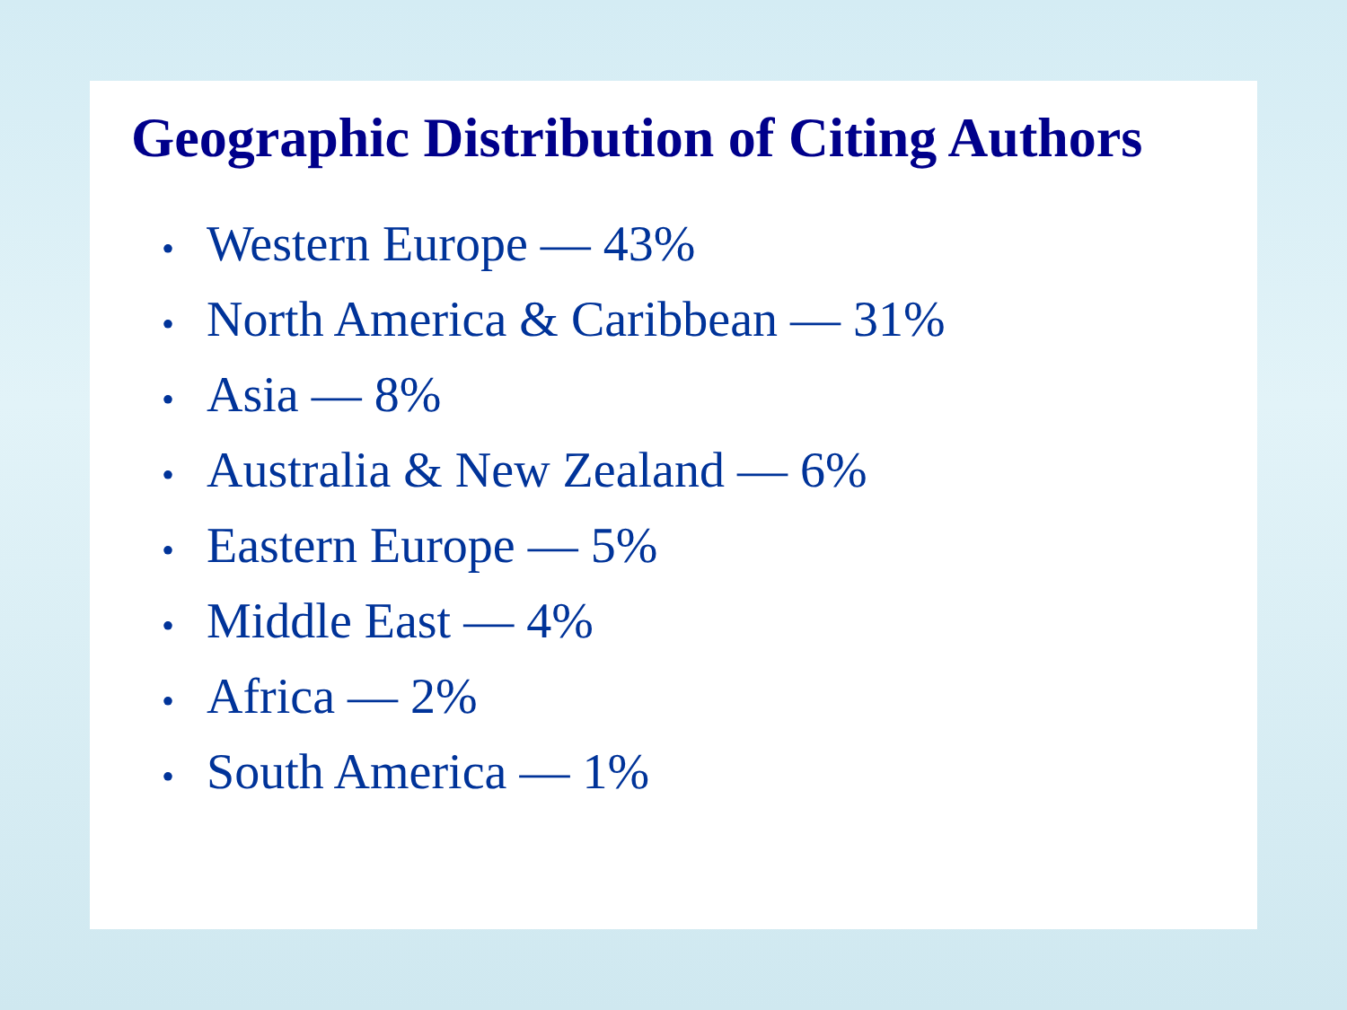Geographic Distribution of Citing Authors
• Western Europe — 43%
• North America & Caribbean — 31%
• Asia — 8%
• Australia & New Zealand — 6%
• Eastern Europe — 5%
• Middle East — 4%
• Africa — 2%
• South America — 1%